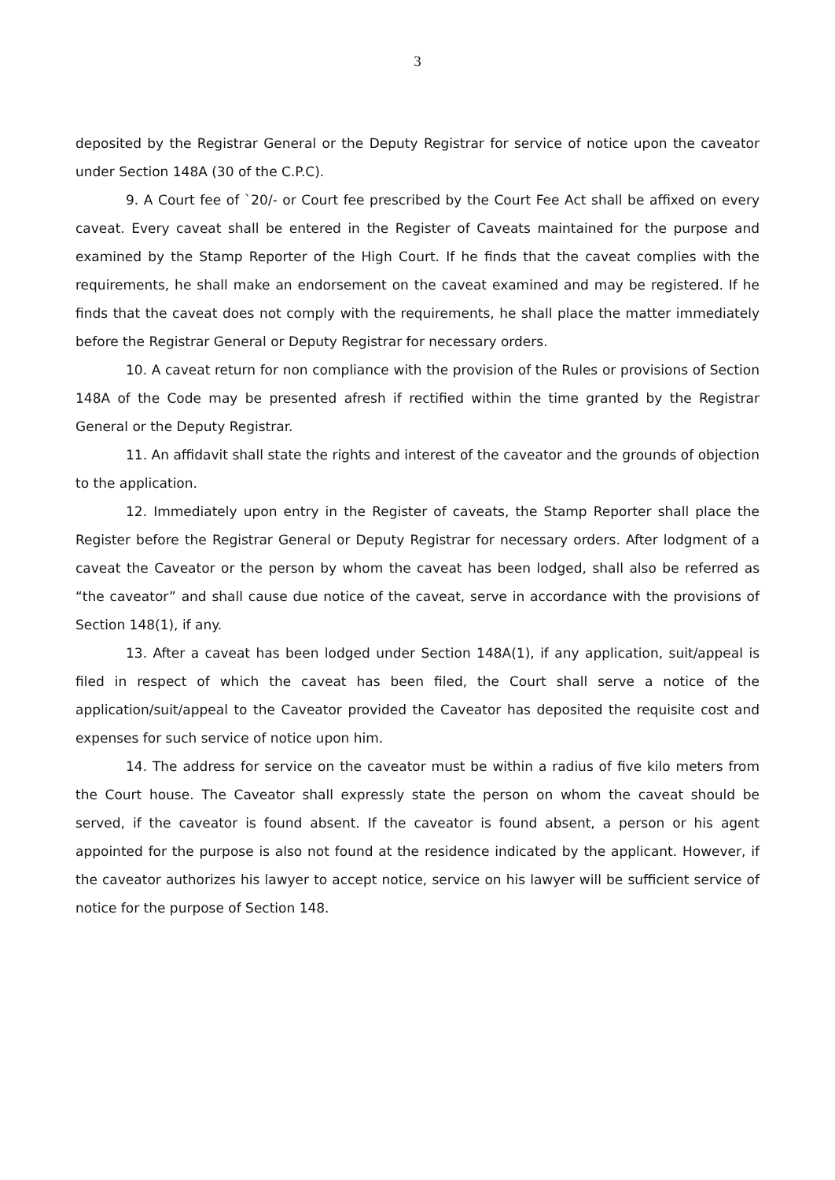3
deposited by the Registrar General or the Deputy Registrar for service of notice upon the caveator under Section 148A (30 of the C.P.C).
9. A Court fee of `20/- or Court fee prescribed by the Court Fee Act shall be affixed on every caveat. Every caveat shall be entered in the Register of Caveats maintained for the purpose and examined by the Stamp Reporter of the High Court. If he finds that the caveat complies with the requirements, he shall make an endorsement on the caveat examined and may be registered. If he finds that the caveat does not comply with the requirements, he shall place the matter immediately before the Registrar General or Deputy Registrar for necessary orders.
10. A caveat return for non compliance with the provision of the Rules or provisions of Section 148A of the Code may be presented afresh if rectified within the time granted by the Registrar General or the Deputy Registrar.
11. An affidavit shall state the rights and interest of the caveator and the grounds of objection to the application.
12. Immediately upon entry in the Register of caveats, the Stamp Reporter shall place the Register before the Registrar General or Deputy Registrar for necessary orders. After lodgment of a caveat the Caveator or the person by whom the caveat has been lodged, shall also be referred as “the caveator” and shall cause due notice of the caveat, serve in accordance with the provisions of Section 148(1), if any.
13. After a caveat has been lodged under Section 148A(1), if any application, suit/appeal is filed in respect of which the caveat has been filed, the Court shall serve a notice of the application/suit/appeal to the Caveator provided the Caveator has deposited the requisite cost and expenses for such service of notice upon him.
14. The address for service on the caveator must be within a radius of five kilo meters from the Court house. The Caveator shall expressly state the person on whom the caveat should be served, if the caveator is found absent. If the caveator is found absent, a person or his agent appointed for the purpose is also not found at the residence indicated by the applicant. However, if the caveator authorizes his lawyer to accept notice, service on his lawyer will be sufficient service of notice for the purpose of Section 148.